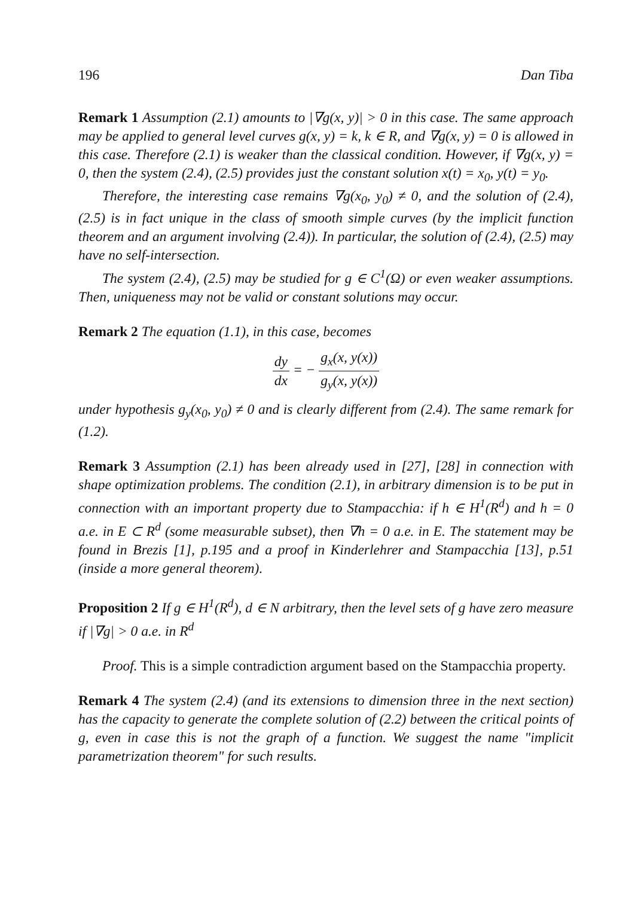196 Dan Tiba
Remark 1 Assumption (2.1) amounts to |∇g(x, y)| > 0 in this case. The same approach may be applied to general level curves g(x, y) = k, k ∈ R, and ∇g(x, y) = 0 is allowed in this case. Therefore (2.1) is weaker than the classical condition. However, if ∇g(x, y) = 0, then the system (2.4), (2.5) provides just the constant solution x(t) = x<sub>0</sub>, y(t) = y<sub>0</sub>.
Therefore, the interesting case remains ∇g(x<sub>0</sub>, y<sub>0</sub>) ≠ 0, and the solution of (2.4), (2.5) is in fact unique in the class of smooth simple curves (by the implicit function theorem and an argument involving (2.4)). In particular, the solution of (2.4), (2.5) may have no self-intersection.
The system (2.4), (2.5) may be studied for g ∈ C<sup>1</sup>(Ω) or even weaker assumptions. Then, uniqueness may not be valid or constant solutions may occur.
Remark 2 The equation (1.1), in this case, becomes
dy dx = − g<sub>x</sub>(x, y(x)) g<sub>y</sub>(x, y(x))
under hypothesis g<sub>y</sub>(x<sub>0</sub>, y<sub>0</sub>) ≠ 0 and is clearly different from (2.4). The same remark for (1.2).
Remark 3 Assumption (2.1) has been already used in [27], [28] in connection with shape optimization problems. The condition (2.1), in arbitrary dimension is to be put in connection with an important property due to Stampacchia: if h ∈ H<sup>1</sup>(R<sup>d</sup>) and h = 0 a.e. in E ⊂ R<sup>d</sup> (some measurable subset), then ∇h = 0 a.e. in E. The statement may be found in Brezis [1], p.195 and a proof in Kinderlehrer and Stampacchia [13], p.51 (inside a more general theorem).
Proposition 2 If g ∈ H<sup>1</sup>(R<sup>d</sup>), d ∈ N arbitrary, then the level sets of g have zero measure if |∇g| > 0 a.e. in R<sup>d</sup>
Proof. This is a simple contradiction argument based on the Stampacchia property.
Remark 4 The system (2.4) (and its extensions to dimension three in the next section) has the capacity to generate the complete solution of (2.2) between the critical points of g, even in case this is not the graph of a function. We suggest the name "implicit parametrization theorem" for such results.